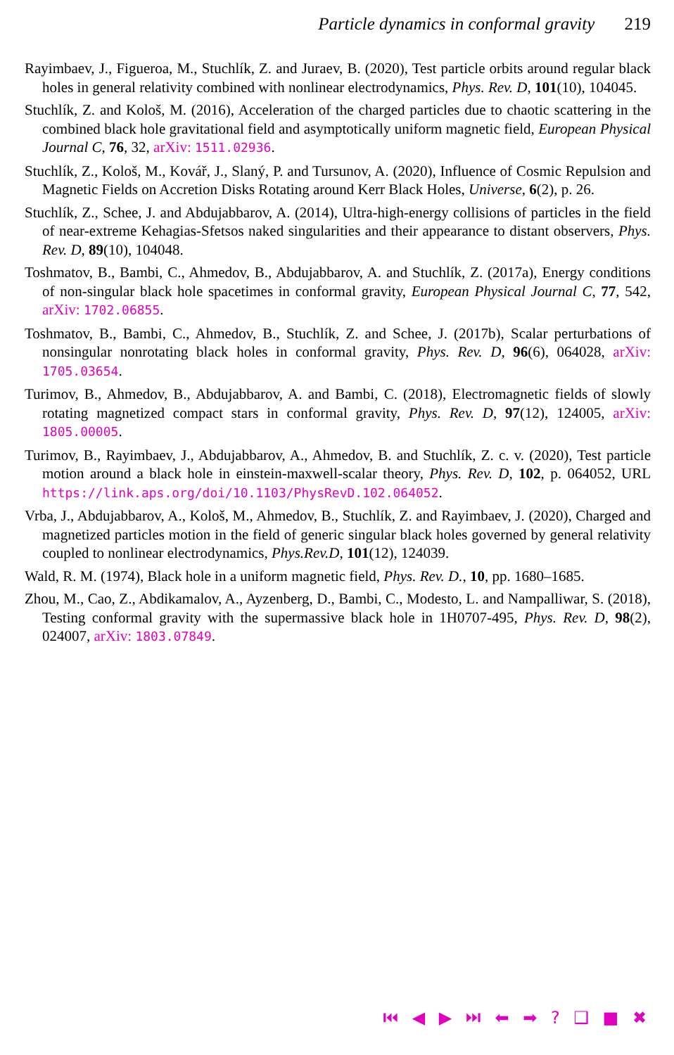Particle dynamics in conformal gravity 219
Rayimbaev, J., Figueroa, M., Stuchlík, Z. and Juraev, B. (2020), Test particle orbits around regular black holes in general relativity combined with nonlinear electrodynamics, Phys. Rev. D, 101(10), 104045.
Stuchlík, Z. and Kološ, M. (2016), Acceleration of the charged particles due to chaotic scattering in the combined black hole gravitational field and asymptotically uniform magnetic field, European Physical Journal C, 76, 32, arXiv: 1511.02936.
Stuchlík, Z., Kološ, M., Kovář, J., Slaný, P. and Tursunov, A. (2020), Influence of Cosmic Repulsion and Magnetic Fields on Accretion Disks Rotating around Kerr Black Holes, Universe, 6(2), p. 26.
Stuchlík, Z., Schee, J. and Abdujabbarov, A. (2014), Ultra-high-energy collisions of particles in the field of near-extreme Kehagias-Sfetsos naked singularities and their appearance to distant observers, Phys. Rev. D, 89(10), 104048.
Toshmatov, B., Bambi, C., Ahmedov, B., Abdujabbarov, A. and Stuchlík, Z. (2017a), Energy conditions of non-singular black hole spacetimes in conformal gravity, European Physical Journal C, 77, 542, arXiv: 1702.06855.
Toshmatov, B., Bambi, C., Ahmedov, B., Stuchlík, Z. and Schee, J. (2017b), Scalar perturbations of nonsingular nonrotating black holes in conformal gravity, Phys. Rev. D, 96(6), 064028, arXiv: 1705.03654.
Turimov, B., Ahmedov, B., Abdujabbarov, A. and Bambi, C. (2018), Electromagnetic fields of slowly rotating magnetized compact stars in conformal gravity, Phys. Rev. D, 97(12), 124005, arXiv: 1805.00005.
Turimov, B., Rayimbaev, J., Abdujabbarov, A., Ahmedov, B. and Stuchlík, Z. c. v. (2020), Test particle motion around a black hole in einstein-maxwell-scalar theory, Phys. Rev. D, 102, p. 064052, URL https://link.aps.org/doi/10.1103/PhysRevD.102.064052.
Vrba, J., Abdujabbarov, A., Kološ, M., Ahmedov, B., Stuchlík, Z. and Rayimbaev, J. (2020), Charged and magnetized particles motion in the field of generic singular black holes governed by general relativity coupled to nonlinear electrodynamics, Phys.Rev.D, 101(12), 124039.
Wald, R. M. (1974), Black hole in a uniform magnetic field, Phys. Rev. D., 10, pp. 1680–1685.
Zhou, M., Cao, Z., Abdikamalov, A., Ayzenberg, D., Bambi, C., Modesto, L. and Nampalliwar, S. (2018), Testing conformal gravity with the supermassive black hole in 1H0707-495, Phys. Rev. D, 98(2), 024007, arXiv: 1803.07849.
⏮ ◀ ▶ ⏭ ⬅ ➡ ? ❑ ■ ✖